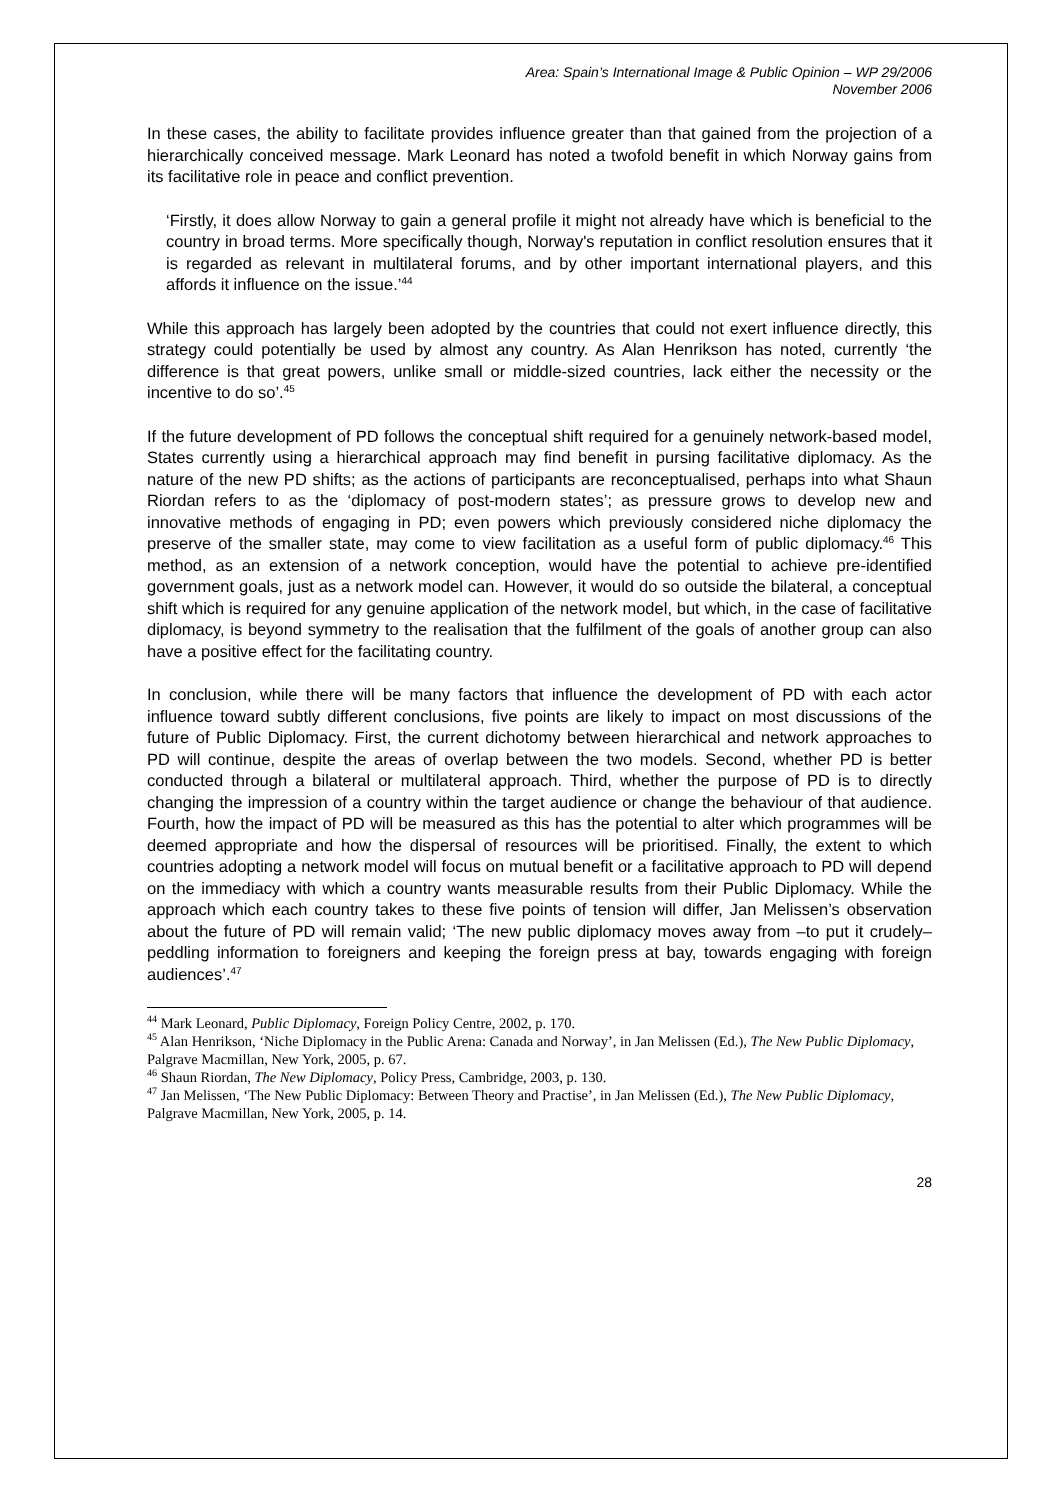Area: Spain’s International Image & Public Opinion – WP 29/2006
November 2006
In these cases, the ability to facilitate provides influence greater than that gained from the projection of a hierarchically conceived message. Mark Leonard has noted a twofold benefit in which Norway gains from its facilitative role in peace and conflict prevention.
‘Firstly, it does allow Norway to gain a general profile it might not already have which is beneficial to the country in broad terms. More specifically though, Norway's reputation in conflict resolution ensures that it is regarded as relevant in multilateral forums, and by other important international players, and this affords it influence on the issue.’<sup>44</sup>
While this approach has largely been adopted by the countries that could not exert influence directly, this strategy could potentially be used by almost any country. As Alan Henrikson has noted, currently ‘the difference is that great powers, unlike small or middle-sized countries, lack either the necessity or the incentive to do so’.<sup>45</sup>
If the future development of PD follows the conceptual shift required for a genuinely network-based model, States currently using a hierarchical approach may find benefit in pursing facilitative diplomacy. As the nature of the new PD shifts; as the actions of participants are reconceptualised, perhaps into what Shaun Riordan refers to as the ‘diplomacy of post-modern states’; as pressure grows to develop new and innovative methods of engaging in PD; even powers which previously considered niche diplomacy the preserve of the smaller state, may come to view facilitation as a useful form of public diplomacy.<sup>46</sup> This method, as an extension of a network conception, would have the potential to achieve pre-identified government goals, just as a network model can. However, it would do so outside the bilateral, a conceptual shift which is required for any genuine application of the network model, but which, in the case of facilitative diplomacy, is beyond symmetry to the realisation that the fulfilment of the goals of another group can also have a positive effect for the facilitating country.
In conclusion, while there will be many factors that influence the development of PD with each actor influence toward subtly different conclusions, five points are likely to impact on most discussions of the future of Public Diplomacy. First, the current dichotomy between hierarchical and network approaches to PD will continue, despite the areas of overlap between the two models. Second, whether PD is better conducted through a bilateral or multilateral approach. Third, whether the purpose of PD is to directly changing the impression of a country within the target audience or change the behaviour of that audience. Fourth, how the impact of PD will be measured as this has the potential to alter which programmes will be deemed appropriate and how the dispersal of resources will be prioritised. Finally, the extent to which countries adopting a network model will focus on mutual benefit or a facilitative approach to PD will depend on the immediacy with which a country wants measurable results from their Public Diplomacy. While the approach which each country takes to these five points of tension will differ, Jan Melissen’s observation about the future of PD will remain valid; ‘The new public diplomacy moves away from –to put it crudely– peddling information to foreigners and keeping the foreign press at bay, towards engaging with foreign audiences’.<sup>47</sup>
<sup>44</sup> Mark Leonard, Public Diplomacy, Foreign Policy Centre, 2002, p. 170.
<sup>45</sup> Alan Henrikson, ‘Niche Diplomacy in the Public Arena: Canada and Norway’, in Jan Melissen (Ed.), The New Public Diplomacy, Palgrave Macmillan, New York, 2005, p. 67.
<sup>46</sup> Shaun Riordan, The New Diplomacy, Policy Press, Cambridge, 2003, p. 130.
<sup>47</sup> Jan Melissen, ‘The New Public Diplomacy: Between Theory and Practise’, in Jan Melissen (Ed.), The New Public Diplomacy, Palgrave Macmillan, New York, 2005, p. 14.
28